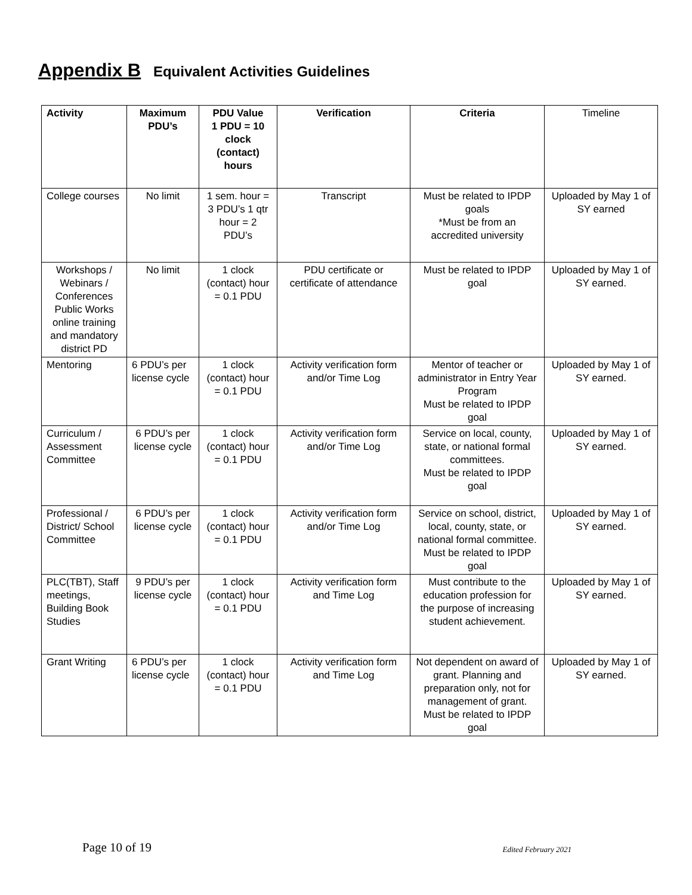Appendix B Equivalent Activities Guidelines
| Activity | Maximum PDU’s | PDU Value 1 PDU = 10 clock (contact) hours | Verification | Criteria | Timeline |
| --- | --- | --- | --- | --- | --- |
| College courses | No limit | 1 sem. hour = 3 PDU’s 1 qtr hour = 2 PDU’s | Transcript | Must be related to IPDP goals *Must be from an accredited university | Uploaded by May 1 of SY earned |
| Workshops / Webinars / Conferences Public Works online training and mandatory district PD | No limit | 1 clock (contact) hour = 0.1 PDU | PDU certificate or certificate of attendance | Must be related to IPDP goal | Uploaded by May 1 of SY earned. |
| Mentoring | 6 PDU’s per license cycle | 1 clock (contact) hour = 0.1 PDU | Activity verification form and/or Time Log | Mentor of teacher or administrator in Entry Year Program Must be related to IPDP goal | Uploaded by May 1 of SY earned. |
| Curriculum / Assessment Committee | 6 PDU’s per license cycle | 1 clock (contact) hour = 0.1 PDU | Activity verification form and/or Time Log | Service on local, county, state, or national formal committees. Must be related to IPDP goal | Uploaded by May 1 of SY earned. |
| Professional / District/ School Committee | 6 PDU’s per license cycle | 1 clock (contact) hour = 0.1 PDU | Activity verification form and/or Time Log | Service on school, district, local, county, state, or national formal committee. Must be related to IPDP goal | Uploaded by May 1 of SY earned. |
| PLC(TBT), Staff meetings, Building Book Studies | 9 PDU’s per license cycle | 1 clock (contact) hour = 0.1 PDU | Activity verification form and Time Log | Must contribute to the education profession for the purpose of increasing student achievement. | Uploaded by May 1 of SY earned. |
| Grant Writing | 6 PDU’s per license cycle | 1 clock (contact) hour = 0.1 PDU | Activity verification form and Time Log | Not dependent on award of grant. Planning and preparation only, not for management of grant. Must be related to IPDP goal | Uploaded by May 1 of SY earned. |
Page 10 of 19 Edited February 2021